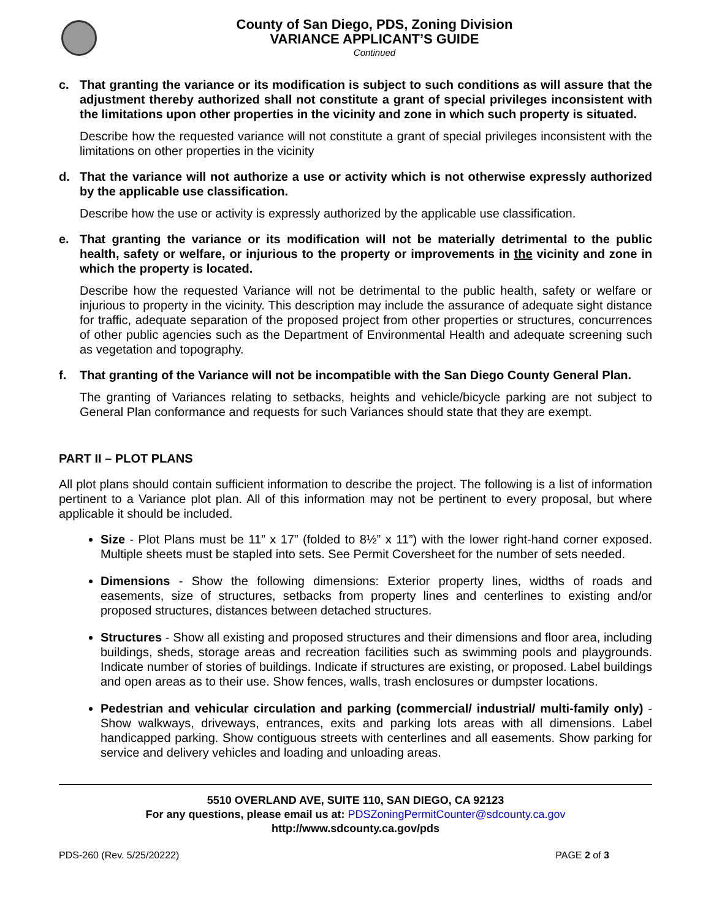County of San Diego, PDS, Zoning Division
VARIANCE APPLICANT’S GUIDE
Continued
c. That granting the variance or its modification is subject to such conditions as will assure that the adjustment thereby authorized shall not constitute a grant of special privileges inconsistent with the limitations upon other properties in the vicinity and zone in which such property is situated.
Describe how the requested variance will not constitute a grant of special privileges inconsistent with the limitations on other properties in the vicinity
d. That the variance will not authorize a use or activity which is not otherwise expressly authorized by the applicable use classification.
Describe how the use or activity is expressly authorized by the applicable use classification.
e. That granting the variance or its modification will not be materially detrimental to the public health, safety or welfare, or injurious to the property or improvements in the vicinity and zone in which the property is located.
Describe how the requested Variance will not be detrimental to the public health, safety or welfare or injurious to property in the vicinity. This description may include the assurance of adequate sight distance for traffic, adequate separation of the proposed project from other properties or structures, concurrences of other public agencies such as the Department of Environmental Health and adequate screening such as vegetation and topography.
f. That granting of the Variance will not be incompatible with the San Diego County General Plan.
The granting of Variances relating to setbacks, heights and vehicle/bicycle parking are not subject to General Plan conformance and requests for such Variances should state that they are exempt.
PART II – PLOT PLANS
All plot plans should contain sufficient information to describe the project. The following is a list of information pertinent to a Variance plot plan. All of this information may not be pertinent to every proposal, but where applicable it should be included.
Size - Plot Plans must be 11” x 17” (folded to 8½” x 11”) with the lower right-hand corner exposed. Multiple sheets must be stapled into sets. See Permit Coversheet for the number of sets needed.
Dimensions - Show the following dimensions: Exterior property lines, widths of roads and easements, size of structures, setbacks from property lines and centerlines to existing and/or proposed structures, distances between detached structures.
Structures - Show all existing and proposed structures and their dimensions and floor area, including buildings, sheds, storage areas and recreation facilities such as swimming pools and playgrounds. Indicate number of stories of buildings. Indicate if structures are existing, or proposed. Label buildings and open areas as to their use. Show fences, walls, trash enclosures or dumpster locations.
Pedestrian and vehicular circulation and parking (commercial/ industrial/ multi-family only) - Show walkways, driveways, entrances, exits and parking lots areas with all dimensions. Label handicapped parking. Show contiguous streets with centerlines and all easements. Show parking for service and delivery vehicles and loading and unloading areas.
5510 OVERLAND AVE, SUITE 110, SAN DIEGO, CA 92123
For any questions, please email us at: PDSZoningPermitCounter@sdcounty.ca.gov
http://www.sdcounty.ca.gov/pds
PDS-260 (Rev. 5/25/20222) PAGE 2 of 3